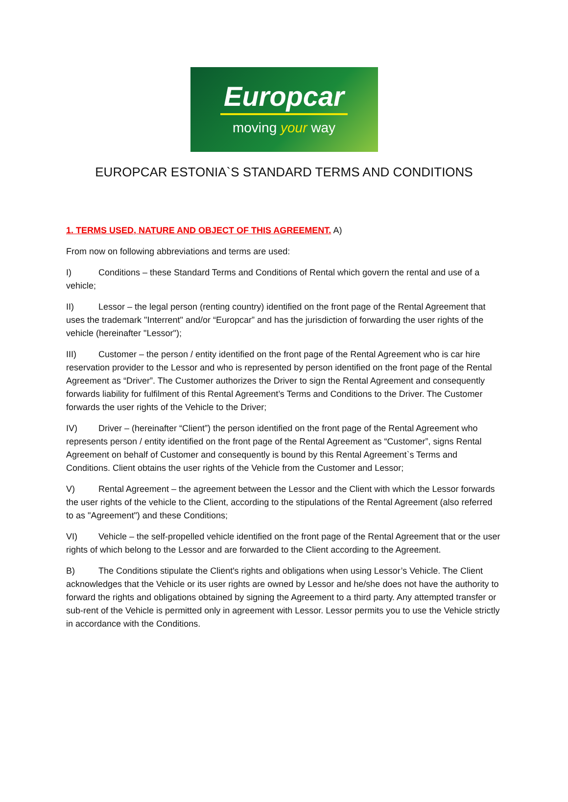Europcar
moving your way
EUROPCAR ESTONIA`S STANDARD TERMS AND CONDITIONS
1. TERMS USED, NATURE AND OBJECT OF THIS AGREEMENT. A)
From now on following abbreviations and terms are used:
I) Conditions – these Standard Terms and Conditions of Rental which govern the rental and use of a vehicle;
II) Lessor – the legal person (renting country) identified on the front page of the Rental Agreement that uses the trademark "Interrent" and/or “Europcar” and has the jurisdiction of forwarding the user rights of the vehicle (hereinafter "Lessor");
III) Customer – the person / entity identified on the front page of the Rental Agreement who is car hire reservation provider to the Lessor and who is represented by person identified on the front page of the Rental Agreement as “Driver”. The Customer authorizes the Driver to sign the Rental Agreement and consequently forwards liability for fulfilment of this Rental Agreement’s Terms and Conditions to the Driver. The Customer forwards the user rights of the Vehicle to the Driver;
IV) Driver – (hereinafter “Client”) the person identified on the front page of the Rental Agreement who represents person / entity identified on the front page of the Rental Agreement as “Customer”, signs Rental Agreement on behalf of Customer and consequently is bound by this Rental Agreement`s Terms and Conditions. Client obtains the user rights of the Vehicle from the Customer and Lessor;
V) Rental Agreement – the agreement between the Lessor and the Client with which the Lessor forwards the user rights of the vehicle to the Client, according to the stipulations of the Rental Agreement (also referred to as "Agreement") and these Conditions;
VI) Vehicle – the self-propelled vehicle identified on the front page of the Rental Agreement that or the user rights of which belong to the Lessor and are forwarded to the Client according to the Agreement.
B) The Conditions stipulate the Client's rights and obligations when using Lessor’s Vehicle. The Client acknowledges that the Vehicle or its user rights are owned by Lessor and he/she does not have the authority to forward the rights and obligations obtained by signing the Agreement to a third party. Any attempted transfer or sub-rent of the Vehicle is permitted only in agreement with Lessor. Lessor permits you to use the Vehicle strictly in accordance with the Conditions.